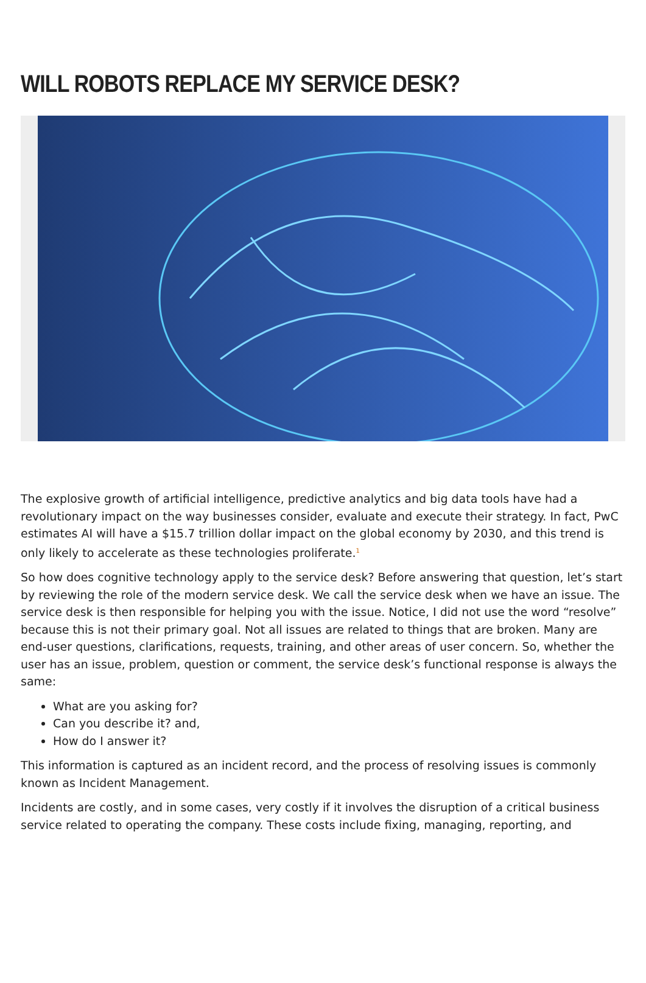WILL ROBOTS REPLACE MY SERVICE DESK?
The explosive growth of artificial intelligence, predictive analytics and big data tools have had a revolutionary impact on the way businesses consider, evaluate and execute their strategy. In fact, PwC estimates AI will have a $15.7 trillion dollar impact on the global economy by 2030, and this trend is only likely to accelerate as these technologies proliferate.<sup>1</sup>
So how does cognitive technology apply to the service desk? Before answering that question, let’s start by reviewing the role of the modern service desk. We call the service desk when we have an issue. The service desk is then responsible for helping you with the issue. Notice, I did not use the word “resolve” because this is not their primary goal. Not all issues are related to things that are broken. Many are end-user questions, clarifications, requests, training, and other areas of user concern. So, whether the user has an issue, problem, question or comment, the service desk’s functional response is always the same:
What are you asking for?
Can you describe it? and,
How do I answer it?
This information is captured as an incident record, and the process of resolving issues is commonly known as Incident Management.
Incidents are costly, and in some cases, very costly if it involves the disruption of a critical business service related to operating the company. These costs include fixing, managing, reporting, and